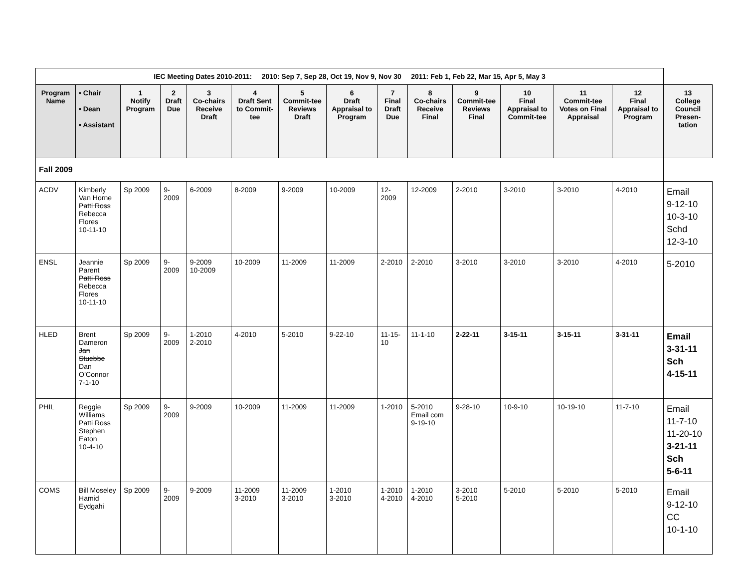| IEC Meeting Dates 2010-2011: 2010: Sep 7, Sep 28, Oct 19, Nov 9, Nov 30 2011: Feb 1, Feb 22, Mar 15, Apr 5, May 3 | | | | | | | | | | | | | | |
| --- | --- | --- | --- | --- | --- | --- | --- | --- | --- | --- | --- | --- | --- | --- |
| Program Name | • Chair • Dean • Assistant | 1 Notify Program | 2 Draft Due | 3 Co-chairs Receive Draft | 4 Draft Sent to Commit-tee | 5 Commit-tee Reviews Draft | 6 Draft Appraisal to Program | 7 Final Draft Due | 8 Co-chairs Receive Final | 9 Commit-tee Reviews Final | 10 Final Appraisal to Commit-tee | 11 Commit-tee Votes on Final Appraisal | 12 Final Appraisal to Program | 13 College Council Presen-tation |
| Fall 2009 | | | | | | | | | | | | | | |
| ACDV | Kimberly Van Horne Patti Ross Rebecca Flores 10-11-10 | Sp 2009 | 9-2009 | 6-2009 | 8-2009 | 9-2009 | 10-2009 | 12-2009 | 12-2009 | 2-2010 | 3-2010 | 3-2010 | 4-2010 | Email 9-12-10 10-3-10 Schd 12-3-10 |
| ENSL | Jeannie Parent Patti Ross Rebecca Flores 10-11-10 | Sp 2009 | 9-2009 | 9-2009 10-2009 | 10-2009 | 11-2009 | 11-2009 | 2-2010 | 2-2010 | 3-2010 | 3-2010 | 3-2010 | 4-2010 | 5-2010 |
| HLED | Brent Dameron Jan Stuebbe Dan O’Connor 7-1-10 | Sp 2009 | 9-2009 | 1-2010 2-2010 | 4-2010 | 5-2010 | 9-22-10 | 11-15-10 | 11-1-10 | 2-22-11 | 3-15-11 | 3-15-11 | 3-31-11 | Email 3-31-11 Sch 4-15-11 |
| PHIL | Reggie Williams Patti Ross Stephen Eaton 10-4-10 | Sp 2009 | 9-2009 | 9-2009 | 10-2009 | 11-2009 | 11-2009 | 1-2010 | 5-2010 Email com 9-19-10 | 9-28-10 | 10-9-10 | 10-19-10 | 11-7-10 | Email 11-7-10 11-20-10 3-21-11 Sch 5-6-11 |
| COMS | Bill Moseley Hamid Eydgahi | Sp 2009 | 9-2009 | 9-2009 | 11-2009 3-2010 | 11-2009 3-2010 | 1-2010 3-2010 | 1-2010 4-2010 | 1-2010 4-2010 | 3-2010 5-2010 | 5-2010 | 5-2010 | 5-2010 | Email 9-12-10 CC 10-1-10 |